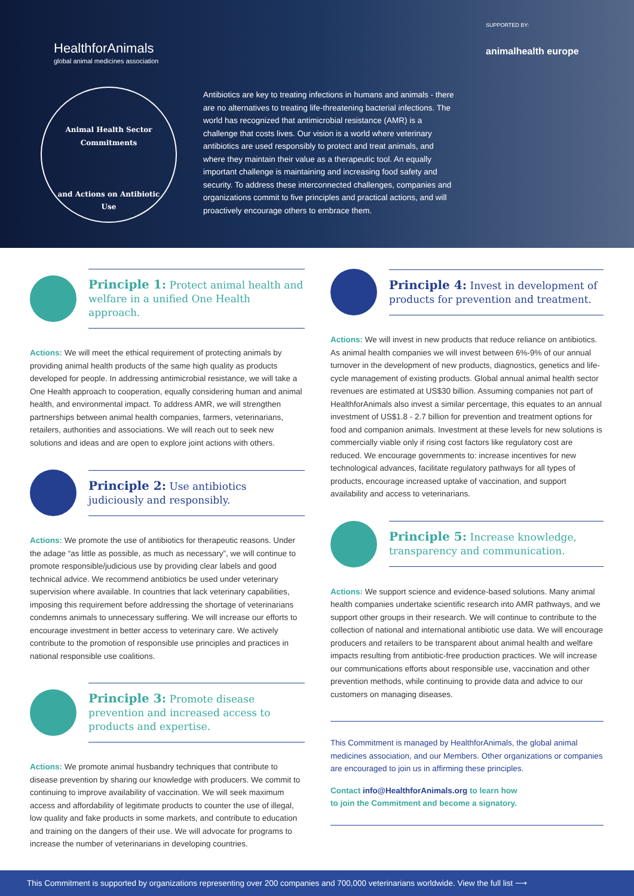HealthforAnimals
global animal medicines association
SUPPORTED BY:
animalhealth europe
Animal Health Sector Commitments
and Actions on Antibiotic Use
Antibiotics are key to treating infections in humans and animals - there are no alternatives to treating life-threatening bacterial infections. The world has recognized that antimicrobial resistance (AMR) is a challenge that costs lives. Our vision is a world where veterinary antibiotics are used responsibly to protect and treat animals, and where they maintain their value as a therapeutic tool. An equally important challenge is maintaining and increasing food safety and security. To address these interconnected challenges, companies and organizations commit to five principles and practical actions, and will proactively encourage others to embrace them.
Principle 1: Protect animal health and welfare in a unified One Health approach.
Actions: We will meet the ethical requirement of protecting animals by providing animal health products of the same high quality as products developed for people. In addressing antimicrobial resistance, we will take a One Health approach to cooperation, equally considering human and animal health, and environmental impact. To address AMR, we will strengthen partnerships between animal health companies, farmers, veterinarians, retailers, authorities and associations. We will reach out to seek new solutions and ideas and are open to explore joint actions with others.
Principle 2: Use antibiotics judiciously and responsibly.
Actions: We promote the use of antibiotics for therapeutic reasons. Under the adage “as little as possible, as much as necessary”, we will continue to promote responsible/judicious use by providing clear labels and good technical advice. We recommend antibiotics be used under veterinary supervision where available. In countries that lack veterinary capabilities, imposing this requirement before addressing the shortage of veterinarians condemns animals to unnecessary suffering. We will increase our efforts to encourage investment in better access to veterinary care. We actively contribute to the promotion of responsible use principles and practices in national responsible use coalitions.
Principle 3: Promote disease prevention and increased access to products and expertise.
Actions: We promote animal husbandry techniques that contribute to disease prevention by sharing our knowledge with producers. We commit to continuing to improve availability of vaccination. We will seek maximum access and affordability of legitimate products to counter the use of illegal, low quality and fake products in some markets, and contribute to education and training on the dangers of their use. We will advocate for programs to increase the number of veterinarians in developing countries.
Principle 4: Invest in development of products for prevention and treatment.
Actions: We will invest in new products that reduce reliance on antibiotics. As animal health companies we will invest between 6%-9% of our annual turnover in the development of new products, diagnostics, genetics and life-cycle management of existing products. Global annual animal health sector revenues are estimated at US$30 billion. Assuming companies not part of HealthforAnimals also invest a similar percentage, this equates to an annual investment of US$1.8 - 2.7 billion for prevention and treatment options for food and companion animals. Investment at these levels for new solutions is commercially viable only if rising cost factors like regulatory cost are reduced. We encourage governments to: increase incentives for new technological advances, facilitate regulatory pathways for all types of products, encourage increased uptake of vaccination, and support availability and access to veterinarians.
Principle 5: Increase knowledge, transparency and communication.
Actions: We support science and evidence-based solutions. Many animal health companies undertake scientific research into AMR pathways, and we support other groups in their research. We will continue to contribute to the collection of national and international antibiotic use data. We will encourage producers and retailers to be transparent about animal health and welfare impacts resulting from antibiotic-free production practices. We will increase our communications efforts about responsible use, vaccination and other prevention methods, while continuing to provide data and advice to our customers on managing diseases.
This Commitment is managed by HealthforAnimals, the global animal medicines association, and our Members. Other organizations or companies are encouraged to join us in affirming these principles.
Contact info@HealthforAnimals.org to learn how
to join the Commitment and become a signatory.
This Commitment is supported by organizations representing over 200 companies and 700,000 veterinarians worldwide. View the full list ⟶